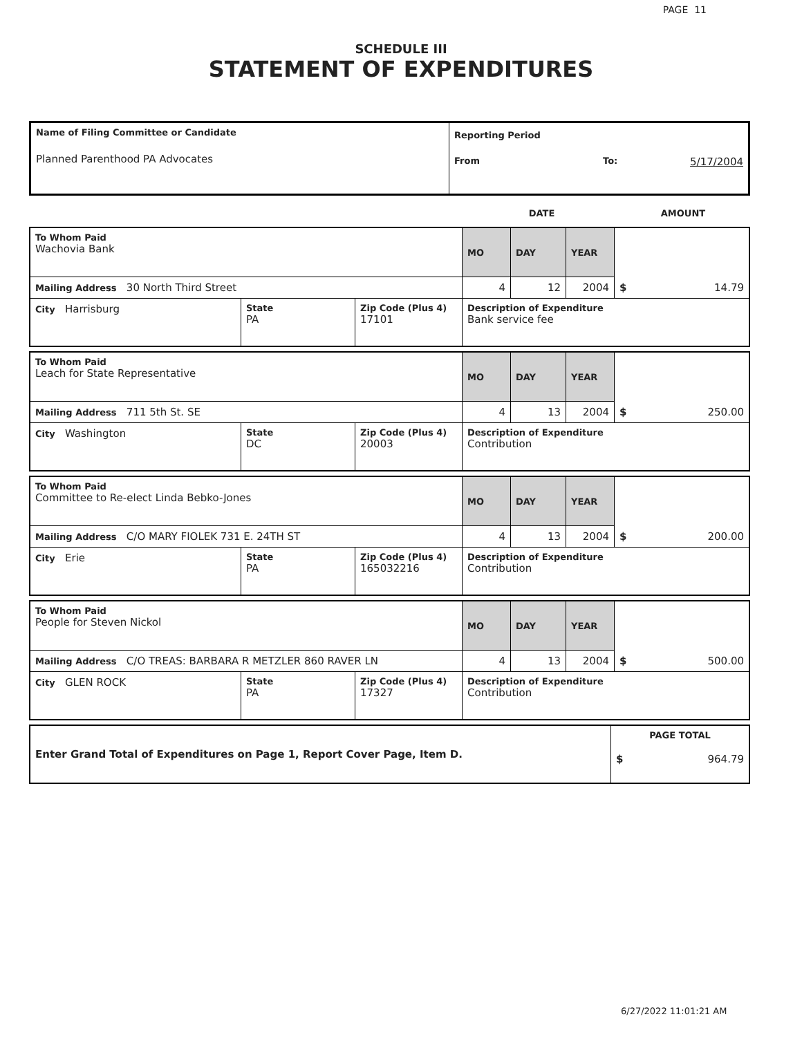PAGE 11
SCHEDULE III
STATEMENT OF EXPENDITURES
| Name of Filing Committee or Candidate Planned Parenthood PA Advocates | Reporting Period From To: 5/17/2004 |
| | DATE | AMOUNT |
| To Whom Paid Wachovia Bank | | | MO | DAY | YEAR | $ 14.79 |
| Mailing Address 30 North Third Street | | | 4 | 12 | 2004 | |
| City Harrisburg | State PA | Zip Code (Plus 4) 17101 | Description of Expenditure Bank service fee | | | |
| To Whom Paid Leach for State Representative | | | MO | DAY | YEAR | $ 250.00 |
| Mailing Address 711 5th St. SE | | | 4 | 13 | 2004 | |
| City Washington | State DC | Zip Code (Plus 4) 20003 | Description of Expenditure Contribution | | | |
| To Whom Paid Committee to Re-elect Linda Bebko-Jones | | | MO | DAY | YEAR | $ 200.00 |
| Mailing Address C/O MARY FIOLEK 731 E. 24TH ST | | | 4 | 13 | 2004 | |
| City Erie | State PA | Zip Code (Plus 4) 165032216 | Description of Expenditure Contribution | | | |
| To Whom Paid People for Steven Nickol | | | MO | DAY | YEAR | $ 500.00 |
| Mailing Address C/O TREAS: BARBARA R METZLER 860 RAVER LN | | | 4 | 13 | 2004 | |
| City GLEN ROCK | State PA | Zip Code (Plus 4) 17327 | Description of Expenditure Contribution | | | |
| Enter Grand Total of Expenditures on Page 1, Report Cover Page, Item D. | PAGE TOTAL $ 964.79 |
6/27/2022 11:01:21 AM